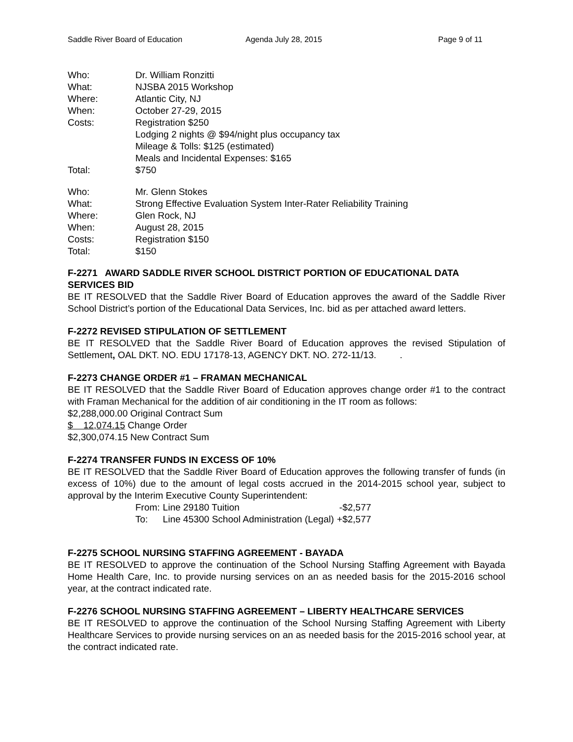Saddle River Board of Education Agenda July 28, 2015 Page 9 of 11
| Who: | Dr. William Ronzitti |
| What: | NJSBA 2015 Workshop |
| Where: | Atlantic City, NJ |
| When: | October 27-29, 2015 |
| Costs: | Registration $250 Lodging 2 nights @ $94/night plus occupancy tax Mileage & Tolls: $125 (estimated) Meals and Incidental Expenses: $165 |
| Total: | $750 |
| Who: | Mr. Glenn Stokes |
| What: | Strong Effective Evaluation System Inter-Rater Reliability Training |
| Where: | Glen Rock, NJ |
| When: | August 28, 2015 |
| Costs: | Registration $150 |
| Total: | $150 |
F-2271 AWARD SADDLE RIVER SCHOOL DISTRICT PORTION OF EDUCATIONAL DATA SERVICES BID
BE IT RESOLVED that the Saddle River Board of Education approves the award of the Saddle River School District’s portion of the Educational Data Services, Inc. bid as per attached award letters.
F-2272 REVISED STIPULATION OF SETTLEMENT
BE IT RESOLVED that the Saddle River Board of Education approves the revised Stipulation of Settlement, OAL DKT. NO. EDU 17178-13, AGENCY DKT. NO. 272-11/13. .
F-2273 CHANGE ORDER #1 – FRAMAN MECHANICAL
BE IT RESOLVED that the Saddle River Board of Education approves change order #1 to the contract with Framan Mechanical for the addition of air conditioning in the IT room as follows:
$2,288,000.00 Original Contract Sum
$ 12,074.15 Change Order
$2,300,074.15 New Contract Sum
F-2274 TRANSFER FUNDS IN EXCESS OF 10%
BE IT RESOLVED that the Saddle River Board of Education approves the following transfer of funds (in excess of 10%) due to the amount of legal costs accrued in the 2014-2015 school year, subject to approval by the Interim Executive County Superintendent:
| From: | Line 29180 Tuition | -$2,577 |
| To: | Line 45300 School Administration (Legal) | +$2,577 |
F-2275 SCHOOL NURSING STAFFING AGREEMENT - BAYADA
BE IT RESOLVED to approve the continuation of the School Nursing Staffing Agreement with Bayada Home Health Care, Inc. to provide nursing services on an as needed basis for the 2015-2016 school year, at the contract indicated rate.
F-2276 SCHOOL NURSING STAFFING AGREEMENT – LIBERTY HEALTHCARE SERVICES
BE IT RESOLVED to approve the continuation of the School Nursing Staffing Agreement with Liberty Healthcare Services to provide nursing services on an as needed basis for the 2015-2016 school year, at the contract indicated rate.